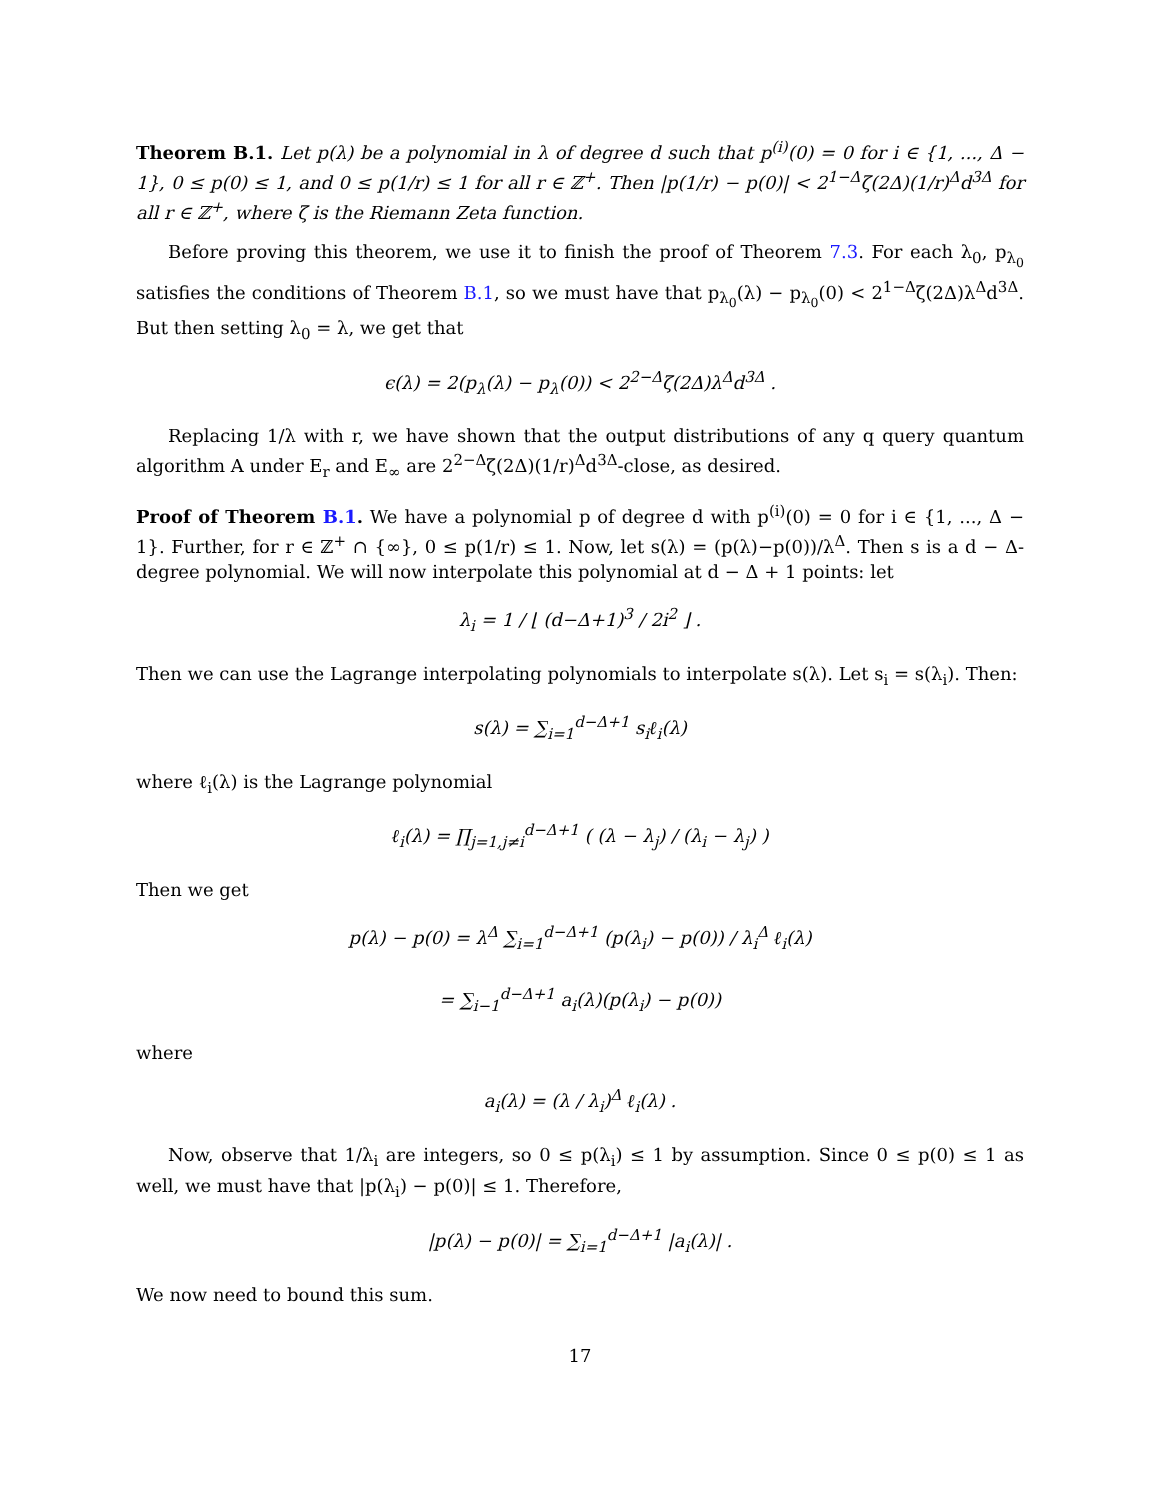Theorem B.1. Let p(λ) be a polynomial in λ of degree d such that p<sup>(i)</sup>(0) = 0 for i ∈ {1, ..., Δ − 1}, 0 ≤ p(0) ≤ 1, and 0 ≤ p(1/r) ≤ 1 for all r ∈ ℤ<sup>+</sup>. Then |p(1/r) − p(0)| < 2<sup>1−Δ</sup>ζ(2Δ)(1/r)<sup>Δ</sup>d<sup>3Δ</sup> for all r ∈ ℤ<sup>+</sup>, where ζ is the Riemann Zeta function.
Before proving this theorem, we use it to finish the proof of Theorem 7.3. For each λ<sub>0</sub>, p<sub>λ<sub>0</sub></sub> satisfies the conditions of Theorem B.1, so we must have that p<sub>λ<sub>0</sub></sub>(λ) − p<sub>λ<sub>0</sub></sub>(0) < 2<sup>1−Δ</sup>ζ(2Δ)λ<sup>Δ</sup>d<sup>3Δ</sup>. But then setting λ<sub>0</sub> = λ, we get that
ϵ(λ) = 2(p<sub>λ</sub>(λ) − p<sub>λ</sub>(0)) < 2<sup>2−Δ</sup>ζ(2Δ)λ<sup>Δ</sup>d<sup>3Δ</sup> .
Replacing 1/λ with r, we have shown that the output distributions of any q query quantum algorithm A under E<sub>r</sub> and E<sub>∞</sub> are 2<sup>2−Δ</sup>ζ(2Δ)(1/r)<sup>Δ</sup>d<sup>3Δ</sup>-close, as desired.
Proof of Theorem B.1. We have a polynomial p of degree d with p<sup>(i)</sup>(0) = 0 for i ∈ {1, ..., Δ − 1}. Further, for r ∈ ℤ<sup>+</sup> ∩ {∞}, 0 ≤ p(1/r) ≤ 1. Now, let s(λ) = (p(λ)−p(0))/λ<sup>Δ</sup>. Then s is a d − Δ-degree polynomial. We will now interpolate this polynomial at d − Δ + 1 points: let
λ<sub>i</sub> = 1 / ⌊ (d−Δ+1)<sup>3</sup> / 2i<sup>2</sup> ⌋ .
Then we can use the Lagrange interpolating polynomials to interpolate s(λ). Let s<sub>i</sub> = s(λ<sub>i</sub>). Then:
s(λ) = ∑<sub>i=1</sub><sup>d−Δ+1</sup> s<sub>i</sub>ℓ<sub>i</sub>(λ)
where ℓ<sub>i</sub>(λ) is the Lagrange polynomial
ℓ<sub>i</sub>(λ) = ∏<sub>j=1,j≠i</sub><sup>d−Δ+1</sup> ( (λ − λ<sub>j</sub>) / (λ<sub>i</sub> − λ<sub>j</sub>) )
Then we get
p(λ) − p(0) = λ<sup>Δ</sup> ∑<sub>i=1</sub><sup>d−Δ+1</sup> (p(λ<sub>i</sub>) − p(0)) / λ<sub>i</sub><sup>Δ</sup> ℓ<sub>i</sub>(λ)
= ∑<sub>i−1</sub><sup>d−Δ+1</sup> a<sub>i</sub>(λ)(p(λ<sub>i</sub>) − p(0))
where
a<sub>i</sub>(λ) = (λ / λ<sub>i</sub>)<sup>Δ</sup> ℓ<sub>i</sub>(λ) .
Now, observe that 1/λ<sub>i</sub> are integers, so 0 ≤ p(λ<sub>i</sub>) ≤ 1 by assumption. Since 0 ≤ p(0) ≤ 1 as well, we must have that |p(λ<sub>i</sub>) − p(0)| ≤ 1. Therefore,
|p(λ) − p(0)| = ∑<sub>i=1</sub><sup>d−Δ+1</sup> |a<sub>i</sub>(λ)| .
We now need to bound this sum.
17